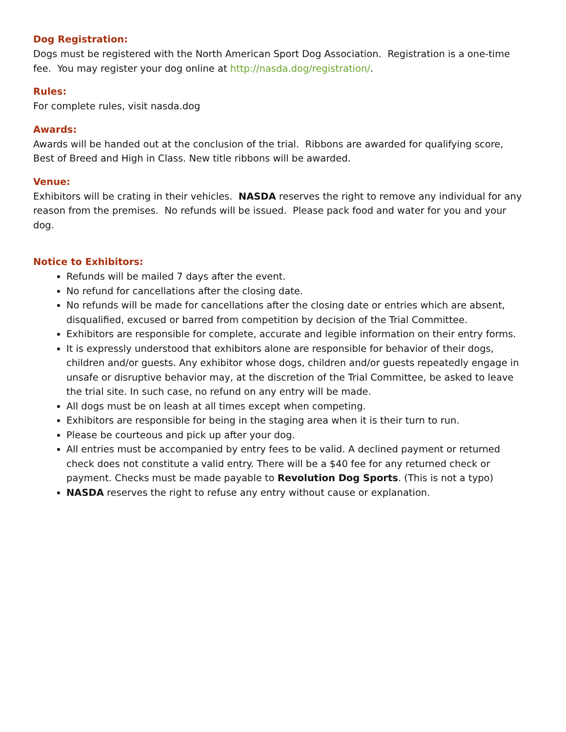Dog Registration:
Dogs must be registered with the North American Sport Dog Association. Registration is a one-time fee. You may register your dog online at http://nasda.dog/registration/.
Rules:
For complete rules, visit nasda.dog
Awards:
Awards will be handed out at the conclusion of the trial. Ribbons are awarded for qualifying score, Best of Breed and High in Class. New title ribbons will be awarded.
Venue:
Exhibitors will be crating in their vehicles. NASDA reserves the right to remove any individual for any reason from the premises. No refunds will be issued. Please pack food and water for you and your dog.
Notice to Exhibitors:
Refunds will be mailed 7 days after the event.
No refund for cancellations after the closing date.
No refunds will be made for cancellations after the closing date or entries which are absent, disqualified, excused or barred from competition by decision of the Trial Committee.
Exhibitors are responsible for complete, accurate and legible information on their entry forms.
It is expressly understood that exhibitors alone are responsible for behavior of their dogs, children and/or guests. Any exhibitor whose dogs, children and/or guests repeatedly engage in unsafe or disruptive behavior may, at the discretion of the Trial Committee, be asked to leave the trial site. In such case, no refund on any entry will be made.
All dogs must be on leash at all times except when competing.
Exhibitors are responsible for being in the staging area when it is their turn to run.
Please be courteous and pick up after your dog.
All entries must be accompanied by entry fees to be valid. A declined payment or returned check does not constitute a valid entry. There will be a $40 fee for any returned check or payment. Checks must be made payable to Revolution Dog Sports. (This is not a typo)
NASDA reserves the right to refuse any entry without cause or explanation.